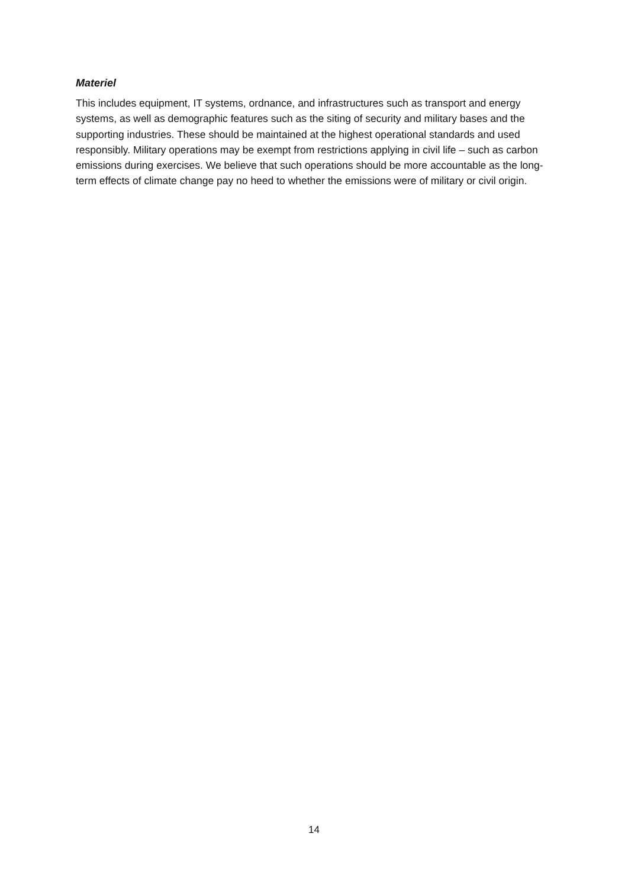Materiel
This includes equipment, IT systems, ordnance, and infrastructures such as transport and energy systems, as well as demographic features such as the siting of security and military bases and the supporting industries. These should be maintained at the highest operational standards and used responsibly. Military operations may be exempt from restrictions applying in civil life – such as carbon emissions during exercises. We believe that such operations should be more accountable as the long-term effects of climate change pay no heed to whether the emissions were of military or civil origin.
14